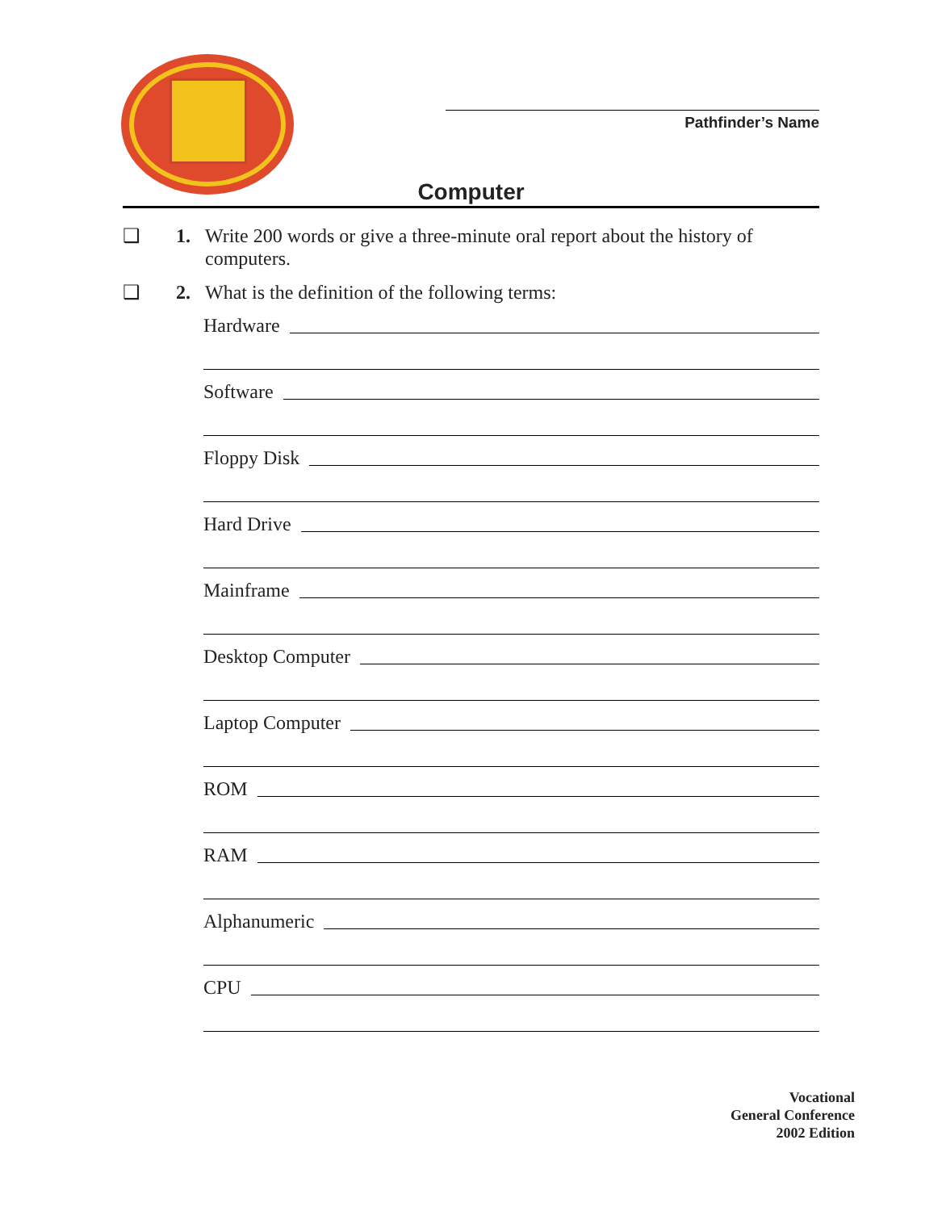Pathfinder’s Name
Computer
❑ 1. Write 200 words or give a three-minute oral report about the history of computers.
❑ 2. What is the definition of the following terms:
Hardware
Software
Floppy Disk
Hard Drive
Mainframe
Desktop Computer
Laptop Computer
ROM
RAM
Alphanumeric
CPU
Vocational
General Conference
2002 Edition